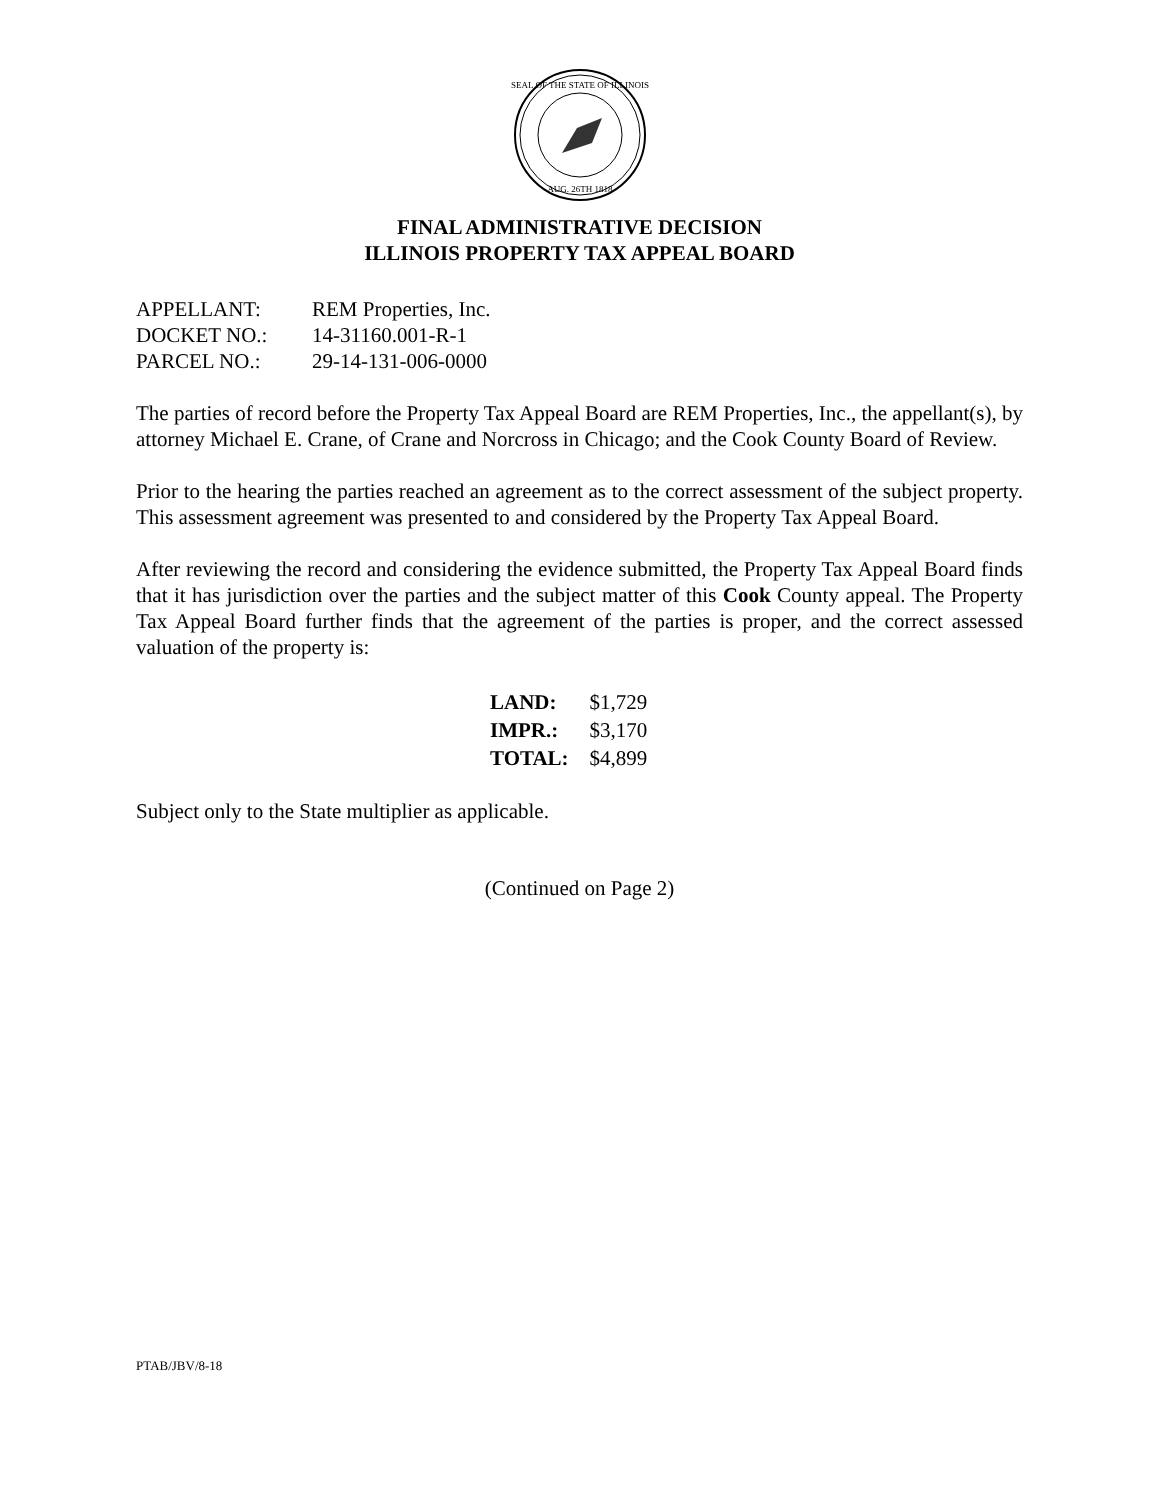SEAL OF THE STATE OF ILLINOIS
AUG. 26TH 1818
FINAL ADMINISTRATIVE DECISION
ILLINOIS PROPERTY TAX APPEAL BOARD
| APPELLANT: | REM Properties, Inc. |
| DOCKET NO.: | 14-31160.001-R-1 |
| PARCEL NO.: | 29-14-131-006-0000 |
The parties of record before the Property Tax Appeal Board are REM Properties, Inc., the appellant(s), by attorney Michael E. Crane, of Crane and Norcross in Chicago; and the Cook County Board of Review.
Prior to the hearing the parties reached an agreement as to the correct assessment of the subject property. This assessment agreement was presented to and considered by the Property Tax Appeal Board.
After reviewing the record and considering the evidence submitted, the Property Tax Appeal Board finds that it has jurisdiction over the parties and the subject matter of this Cook County appeal. The Property Tax Appeal Board further finds that the agreement of the parties is proper, and the correct assessed valuation of the property is:
| LAND: | $1,729 |
| IMPR.: | $3,170 |
| TOTAL: | $4,899 |
Subject only to the State multiplier as applicable.
(Continued on Page 2)
PTAB/JBV/8-18